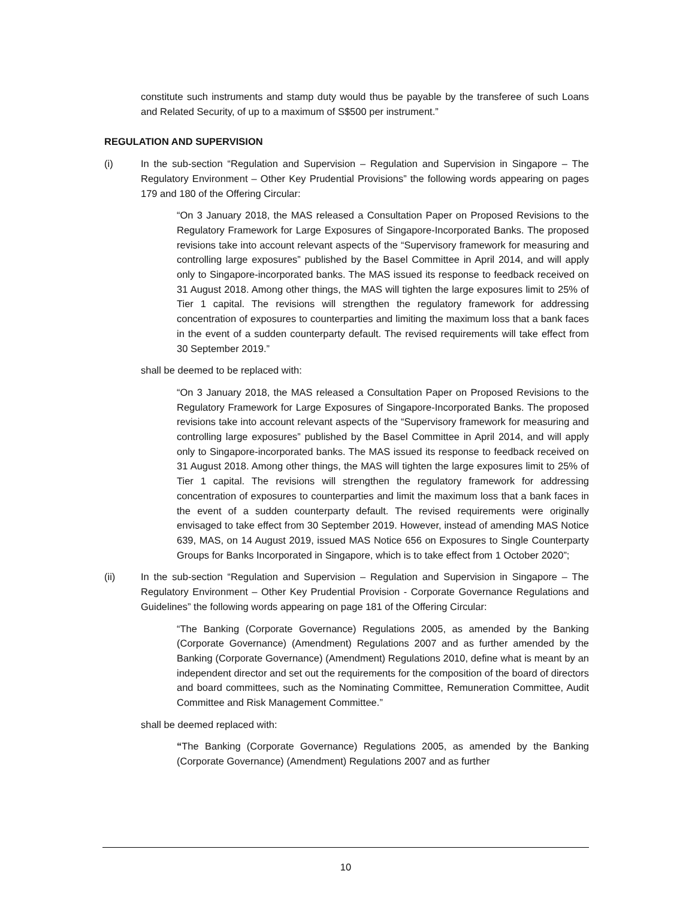constitute such instruments and stamp duty would thus be payable by the transferee of such Loans and Related Security, of up to a maximum of S$500 per instrument.”
REGULATION AND SUPERVISION
(i) In the sub-section “Regulation and Supervision – Regulation and Supervision in Singapore – The Regulatory Environment – Other Key Prudential Provisions” the following words appearing on pages 179 and 180 of the Offering Circular:
“On 3 January 2018, the MAS released a Consultation Paper on Proposed Revisions to the Regulatory Framework for Large Exposures of Singapore-Incorporated Banks. The proposed revisions take into account relevant aspects of the “Supervisory framework for measuring and controlling large exposures” published by the Basel Committee in April 2014, and will apply only to Singapore-incorporated banks. The MAS issued its response to feedback received on 31 August 2018. Among other things, the MAS will tighten the large exposures limit to 25% of Tier 1 capital. The revisions will strengthen the regulatory framework for addressing concentration of exposures to counterparties and limiting the maximum loss that a bank faces in the event of a sudden counterparty default. The revised requirements will take effect from 30 September 2019.”
shall be deemed to be replaced with:
“On 3 January 2018, the MAS released a Consultation Paper on Proposed Revisions to the Regulatory Framework for Large Exposures of Singapore-Incorporated Banks. The proposed revisions take into account relevant aspects of the “Supervisory framework for measuring and controlling large exposures” published by the Basel Committee in April 2014, and will apply only to Singapore-incorporated banks. The MAS issued its response to feedback received on 31 August 2018. Among other things, the MAS will tighten the large exposures limit to 25% of Tier 1 capital. The revisions will strengthen the regulatory framework for addressing concentration of exposures to counterparties and limit the maximum loss that a bank faces in the event of a sudden counterparty default. The revised requirements were originally envisaged to take effect from 30 September 2019. However, instead of amending MAS Notice 639, MAS, on 14 August 2019, issued MAS Notice 656 on Exposures to Single Counterparty Groups for Banks Incorporated in Singapore, which is to take effect from 1 October 2020”;
(ii) In the sub-section “Regulation and Supervision – Regulation and Supervision in Singapore – The Regulatory Environment – Other Key Prudential Provision - Corporate Governance Regulations and Guidelines” the following words appearing on page 181 of the Offering Circular:
“The Banking (Corporate Governance) Regulations 2005, as amended by the Banking (Corporate Governance) (Amendment) Regulations 2007 and as further amended by the Banking (Corporate Governance) (Amendment) Regulations 2010, define what is meant by an independent director and set out the requirements for the composition of the board of directors and board committees, such as the Nominating Committee, Remuneration Committee, Audit Committee and Risk Management Committee.”
shall be deemed replaced with:
“The Banking (Corporate Governance) Regulations 2005, as amended by the Banking (Corporate Governance) (Amendment) Regulations 2007 and as further
10